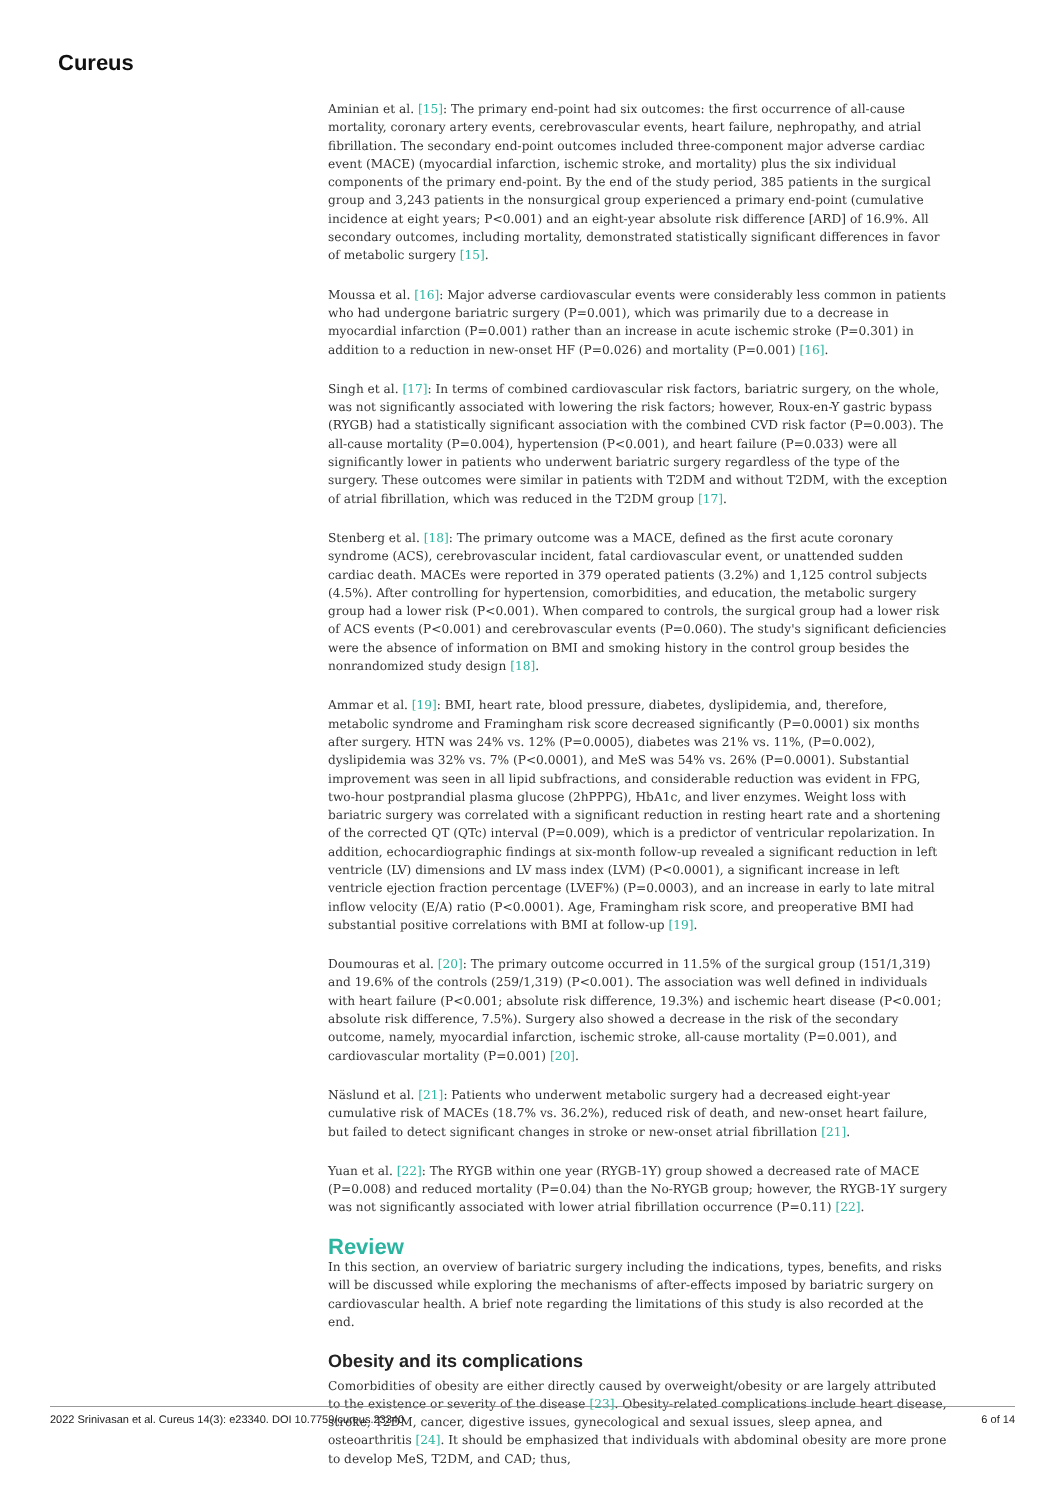Cureus
Aminian et al. [15]: The primary end-point had six outcomes: the first occurrence of all-cause mortality, coronary artery events, cerebrovascular events, heart failure, nephropathy, and atrial fibrillation. The secondary end-point outcomes included three-component major adverse cardiac event (MACE) (myocardial infarction, ischemic stroke, and mortality) plus the six individual components of the primary end-point. By the end of the study period, 385 patients in the surgical group and 3,243 patients in the nonsurgical group experienced a primary end-point (cumulative incidence at eight years; P<0.001) and an eight-year absolute risk difference [ARD] of 16.9%. All secondary outcomes, including mortality, demonstrated statistically significant differences in favor of metabolic surgery [15].
Moussa et al. [16]: Major adverse cardiovascular events were considerably less common in patients who had undergone bariatric surgery (P=0.001), which was primarily due to a decrease in myocardial infarction (P=0.001) rather than an increase in acute ischemic stroke (P=0.301) in addition to a reduction in new-onset HF (P=0.026) and mortality (P=0.001) [16].
Singh et al. [17]: In terms of combined cardiovascular risk factors, bariatric surgery, on the whole, was not significantly associated with lowering the risk factors; however, Roux-en-Y gastric bypass (RYGB) had a statistically significant association with the combined CVD risk factor (P=0.003). The all-cause mortality (P=0.004), hypertension (P<0.001), and heart failure (P=0.033) were all significantly lower in patients who underwent bariatric surgery regardless of the type of the surgery. These outcomes were similar in patients with T2DM and without T2DM, with the exception of atrial fibrillation, which was reduced in the T2DM group [17].
Stenberg et al. [18]: The primary outcome was a MACE, defined as the first acute coronary syndrome (ACS), cerebrovascular incident, fatal cardiovascular event, or unattended sudden cardiac death. MACEs were reported in 379 operated patients (3.2%) and 1,125 control subjects (4.5%). After controlling for hypertension, comorbidities, and education, the metabolic surgery group had a lower risk (P<0.001). When compared to controls, the surgical group had a lower risk of ACS events (P<0.001) and cerebrovascular events (P=0.060). The study's significant deficiencies were the absence of information on BMI and smoking history in the control group besides the nonrandomized study design [18].
Ammar et al. [19]: BMI, heart rate, blood pressure, diabetes, dyslipidemia, and, therefore, metabolic syndrome and Framingham risk score decreased significantly (P=0.0001) six months after surgery. HTN was 24% vs. 12% (P=0.0005), diabetes was 21% vs. 11%, (P=0.002), dyslipidemia was 32% vs. 7% (P<0.0001), and MeS was 54% vs. 26% (P=0.0001). Substantial improvement was seen in all lipid subfractions, and considerable reduction was evident in FPG, two-hour postprandial plasma glucose (2hPPPG), HbA1c, and liver enzymes. Weight loss with bariatric surgery was correlated with a significant reduction in resting heart rate and a shortening of the corrected QT (QTc) interval (P=0.009), which is a predictor of ventricular repolarization. In addition, echocardiographic findings at six-month follow-up revealed a significant reduction in left ventricle (LV) dimensions and LV mass index (LVM) (P<0.0001), a significant increase in left ventricle ejection fraction percentage (LVEF%) (P=0.0003), and an increase in early to late mitral inflow velocity (E/A) ratio (P<0.0001). Age, Framingham risk score, and preoperative BMI had substantial positive correlations with BMI at follow-up [19].
Doumouras et al. [20]: The primary outcome occurred in 11.5% of the surgical group (151/1,319) and 19.6% of the controls (259/1,319) (P<0.001). The association was well defined in individuals with heart failure (P<0.001; absolute risk difference, 19.3%) and ischemic heart disease (P<0.001; absolute risk difference, 7.5%). Surgery also showed a decrease in the risk of the secondary outcome, namely, myocardial infarction, ischemic stroke, all-cause mortality (P=0.001), and cardiovascular mortality (P=0.001) [20].
Näslund et al. [21]: Patients who underwent metabolic surgery had a decreased eight-year cumulative risk of MACEs (18.7% vs. 36.2%), reduced risk of death, and new-onset heart failure, but failed to detect significant changes in stroke or new-onset atrial fibrillation [21].
Yuan et al. [22]: The RYGB within one year (RYGB-1Y) group showed a decreased rate of MACE (P=0.008) and reduced mortality (P=0.04) than the No-RYGB group; however, the RYGB-1Y surgery was not significantly associated with lower atrial fibrillation occurrence (P=0.11) [22].
Review
In this section, an overview of bariatric surgery including the indications, types, benefits, and risks will be discussed while exploring the mechanisms of after-effects imposed by bariatric surgery on cardiovascular health. A brief note regarding the limitations of this study is also recorded at the end.
Obesity and its complications
Comorbidities of obesity are either directly caused by overweight/obesity or are largely attributed to the existence or severity of the disease [23]. Obesity-related complications include heart disease, stroke, T2DM, cancer, digestive issues, gynecological and sexual issues, sleep apnea, and osteoarthritis [24]. It should be emphasized that individuals with abdominal obesity are more prone to develop MeS, T2DM, and CAD; thus,
2022 Srinivasan et al. Cureus 14(3): e23340. DOI 10.7759/cureus.23340 6 of 14